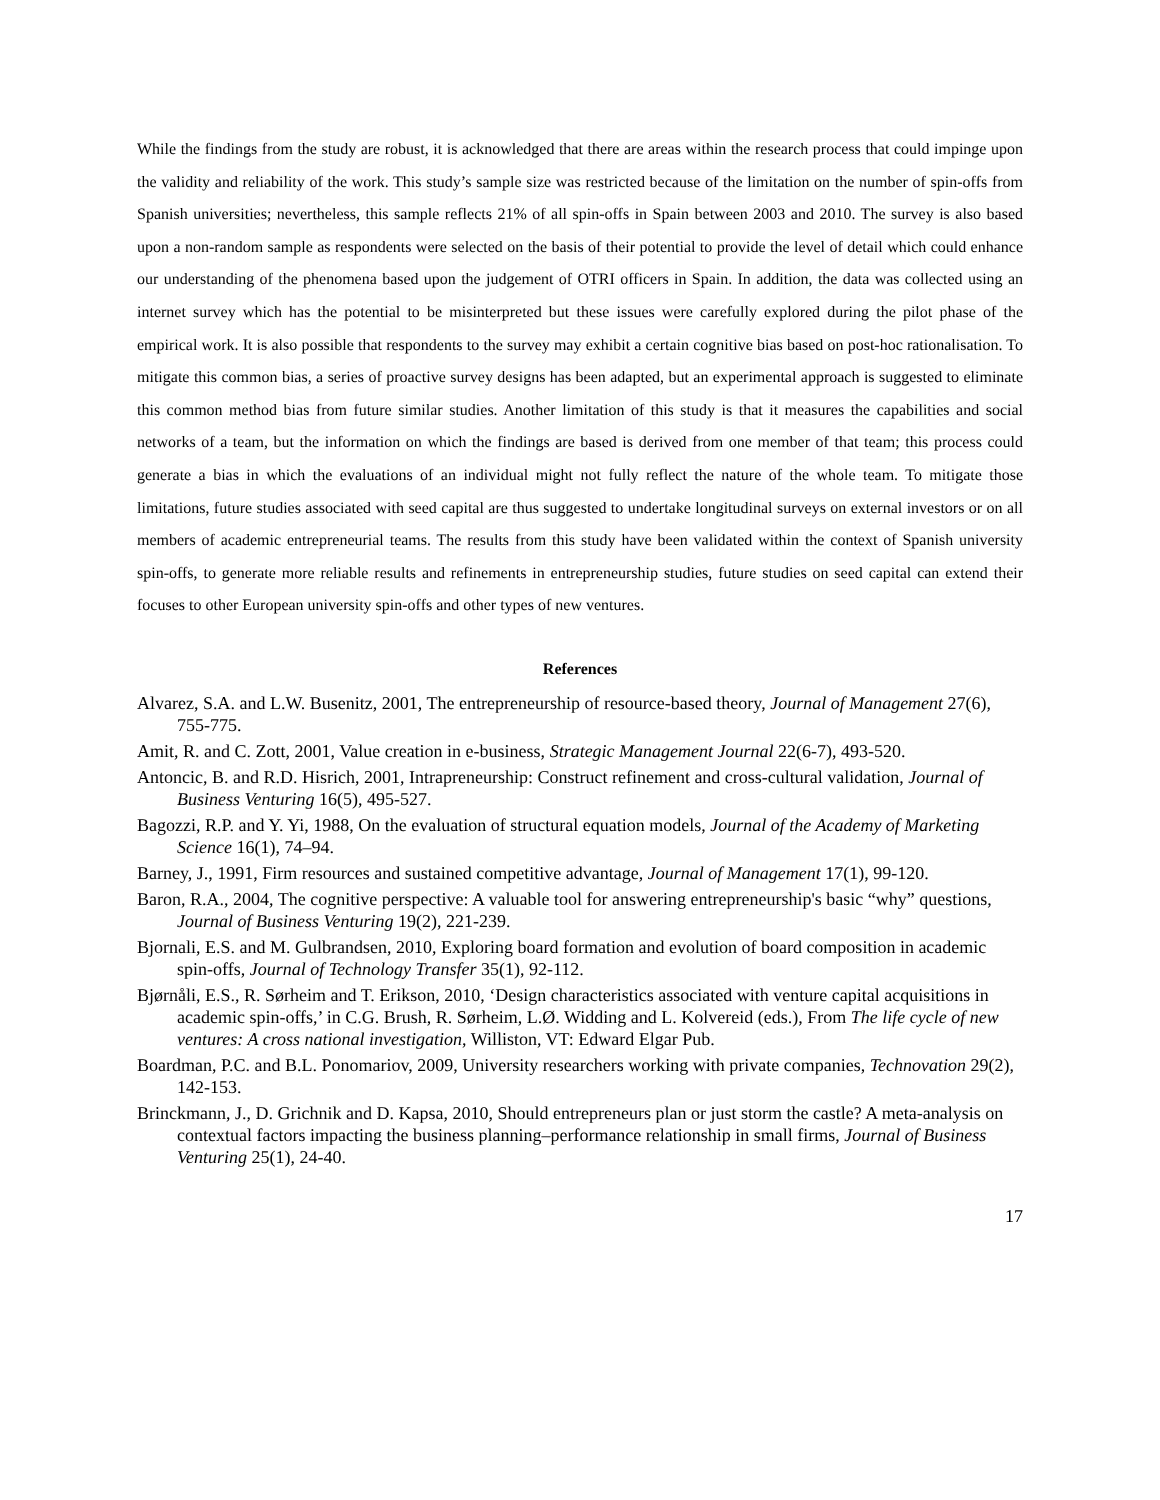While the findings from the study are robust, it is acknowledged that there are areas within the research process that could impinge upon the validity and reliability of the work. This study’s sample size was restricted because of the limitation on the number of spin-offs from Spanish universities; nevertheless, this sample reflects 21% of all spin-offs in Spain between 2003 and 2010. The survey is also based upon a non-random sample as respondents were selected on the basis of their potential to provide the level of detail which could enhance our understanding of the phenomena based upon the judgement of OTRI officers in Spain. In addition, the data was collected using an internet survey which has the potential to be misinterpreted but these issues were carefully explored during the pilot phase of the empirical work. It is also possible that respondents to the survey may exhibit a certain cognitive bias based on post-hoc rationalisation. To mitigate this common bias, a series of proactive survey designs has been adapted, but an experimental approach is suggested to eliminate this common method bias from future similar studies. Another limitation of this study is that it measures the capabilities and social networks of a team, but the information on which the findings are based is derived from one member of that team; this process could generate a bias in which the evaluations of an individual might not fully reflect the nature of the whole team. To mitigate those limitations, future studies associated with seed capital are thus suggested to undertake longitudinal surveys on external investors or on all members of academic entrepreneurial teams. The results from this study have been validated within the context of Spanish university spin-offs, to generate more reliable results and refinements in entrepreneurship studies, future studies on seed capital can extend their focuses to other European university spin-offs and other types of new ventures.
References
Alvarez, S.A. and L.W. Busenitz, 2001, The entrepreneurship of resource-based theory, Journal of Management 27(6), 755-775.
Amit, R. and C. Zott, 2001, Value creation in e-business, Strategic Management Journal 22(6-7), 493-520.
Antoncic, B. and R.D. Hisrich, 2001, Intrapreneurship: Construct refinement and cross-cultural validation, Journal of Business Venturing 16(5), 495-527.
Bagozzi, R.P. and Y. Yi, 1988, On the evaluation of structural equation models, Journal of the Academy of Marketing Science 16(1), 74–94.
Barney, J., 1991, Firm resources and sustained competitive advantage, Journal of Management 17(1), 99-120.
Baron, R.A., 2004, The cognitive perspective: A valuable tool for answering entrepreneurship's basic “why” questions, Journal of Business Venturing 19(2), 221-239.
Bjornali, E.S. and M. Gulbrandsen, 2010, Exploring board formation and evolution of board composition in academic spin-offs, Journal of Technology Transfer 35(1), 92-112.
Bjørnåli, E.S., R. Sørheim and T. Erikson, 2010, ‘Design characteristics associated with venture capital acquisitions in academic spin-offs,’ in C.G. Brush, R. Sørheim, L.Ø. Widding and L. Kolvereid (eds.), From The life cycle of new ventures: A cross national investigation, Williston, VT: Edward Elgar Pub.
Boardman, P.C. and B.L. Ponomariov, 2009, University researchers working with private companies, Technovation 29(2), 142-153.
Brinckmann, J., D. Grichnik and D. Kapsa, 2010, Should entrepreneurs plan or just storm the castle? A meta-analysis on contextual factors impacting the business planning–performance relationship in small firms, Journal of Business Venturing 25(1), 24-40.
17